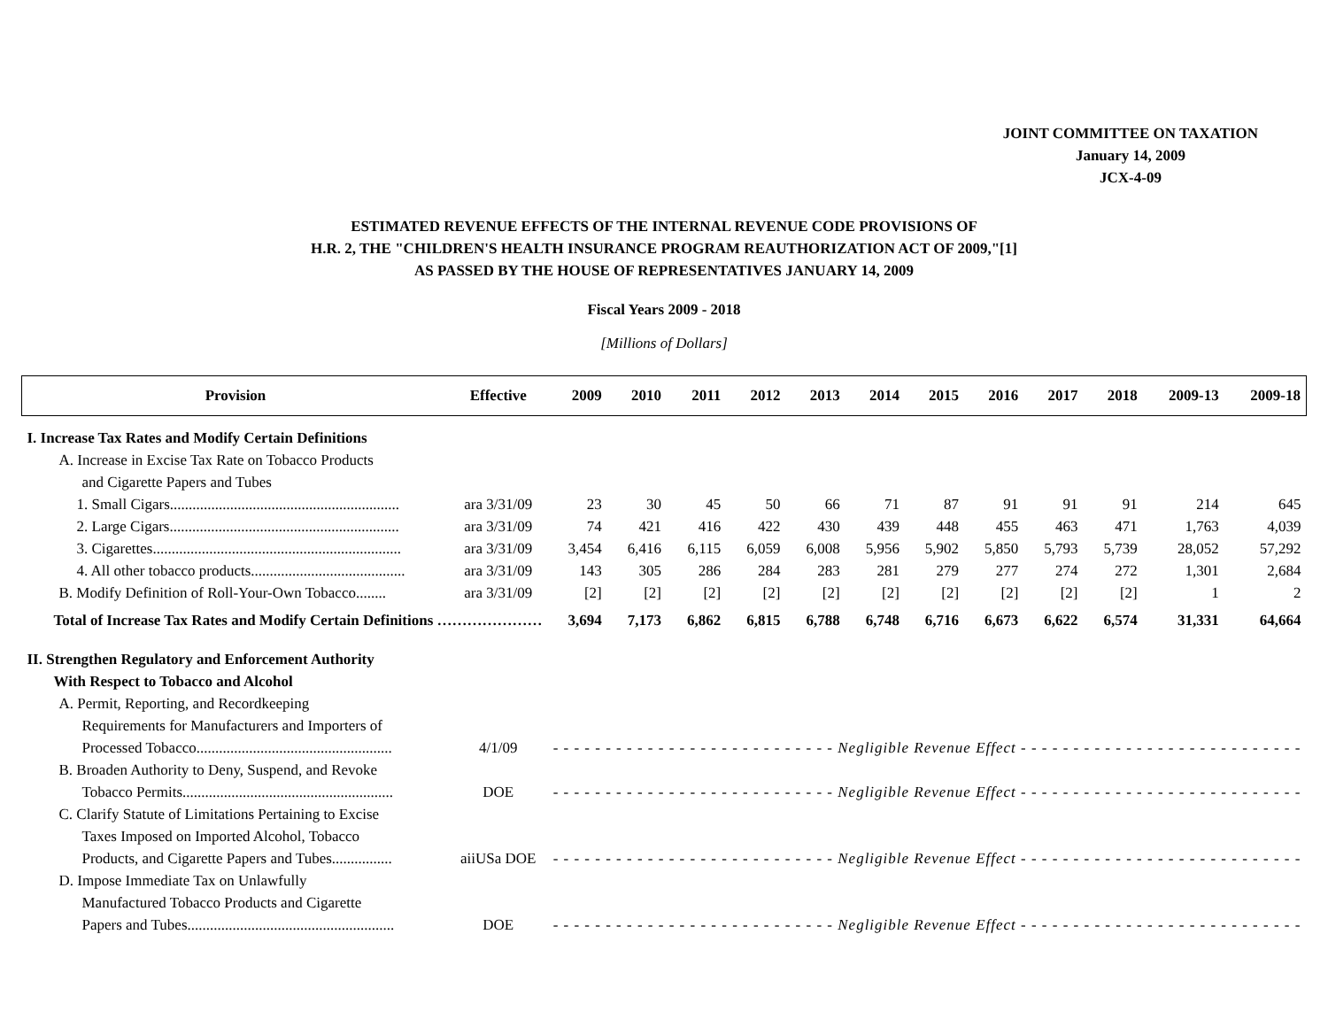JOINT COMMITTEE ON TAXATION
January 14, 2009
JCX-4-09
ESTIMATED REVENUE EFFECTS OF THE INTERNAL REVENUE CODE PROVISIONS OF
H.R. 2, THE "CHILDREN'S HEALTH INSURANCE PROGRAM REAUTHORIZATION ACT OF 2009,"[1]
AS PASSED BY THE HOUSE OF REPRESENTATIVES JANUARY 14, 2009
Fiscal Years 2009 - 2018
[Millions of Dollars]
| Provision | Effective | 2009 | 2010 | 2011 | 2012 | 2013 | 2014 | 2015 | 2016 | 2017 | 2018 | 2009-13 | 2009-18 |
| --- | --- | --- | --- | --- | --- | --- | --- | --- | --- | --- | --- | --- | --- |
| I. Increase Tax Rates and Modify Certain Definitions | | | | | | | | | | | | | |
| A. Increase in Excise Tax Rate on Tobacco Products | | | | | | | | | | | | | |
| and Cigarette Papers and Tubes | | | | | | | | | | | | | |
| 1. Small Cigars............................................................. | ara 3/31/09 | 23 | 30 | 45 | 50 | 66 | 71 | 87 | 91 | 91 | 91 | 214 | 645 |
| 2. Large Cigars............................................................. | ara 3/31/09 | 74 | 421 | 416 | 422 | 430 | 439 | 448 | 455 | 463 | 471 | 1,763 | 4,039 |
| 3. Cigarettes.................................................................. | ara 3/31/09 | 3,454 | 6,416 | 6,115 | 6,059 | 6,008 | 5,956 | 5,902 | 5,850 | 5,793 | 5,739 | 28,052 | 57,292 |
| 4. All other tobacco products......................................... | ara 3/31/09 | 143 | 305 | 286 | 284 | 283 | 281 | 279 | 277 | 274 | 272 | 1,301 | 2,684 |
| B. Modify Definition of Roll-Your-Own Tobacco........ | ara 3/31/09 | [2] | [2] | [2] | [2] | [2] | [2] | [2] | [2] | [2] | [2] | 1 | 2 |
| Total of Increase Tax Rates and Modify Certain Definitions ………………… | | 3,694 | 7,173 | 6,862 | 6,815 | 6,788 | 6,748 | 6,716 | 6,673 | 6,622 | 6,574 | 31,331 | 64,664 |
| II. Strengthen Regulatory and Enforcement Authority | | | | | | | | | | | | | |
| With Respect to Tobacco and Alcohol | | | | | | | | | | | | | |
| A. Permit, Reporting, and Recordkeeping | | | | | | | | | | | | | |
| Requirements for Manufacturers and Importers of | | | | | | | | | | | | | |
| Processed Tobacco.................................................... | 4/1/09 | - - - - - - - - - - - - - - - - - - - - - - - - - - - Negligible Revenue Effect - - - - - - - - - - - - - - - - - - - - - - - - - - - | | | | | | | | | | | |
| B. Broaden Authority to Deny, Suspend, and Revoke | | | | | | | | | | | | | |
| Tobacco Permits........................................................ | DOE | - - - - - - - - - - - - - - - - - - - - - - - - - - - Negligible Revenue Effect - - - - - - - - - - - - - - - - - - - - - - - - - - - | | | | | | | | | | | |
| C. Clarify Statute of Limitations Pertaining to Excise | | | | | | | | | | | | | |
| Taxes Imposed on Imported Alcohol, Tobacco | | | | | | | | | | | | | |
| Products, and Cigarette Papers and Tubes................ | aiiUSa DOE | - - - - - - - - - - - - - - - - - - - - - - - - - - - Negligible Revenue Effect - - - - - - - - - - - - - - - - - - - - - - - - - - - | | | | | | | | | | | |
| D. Impose Immediate Tax on Unlawfully | | | | | | | | | | | | | |
| Manufactured Tobacco Products and Cigarette | | | | | | | | | | | | | |
| Papers and Tubes....................................................... | DOE | - - - - - - - - - - - - - - - - - - - - - - - - - - - Negligible Revenue Effect - - - - - - - - - - - - - - - - - - - - - - - - - - - | | | | | | | | | | | |